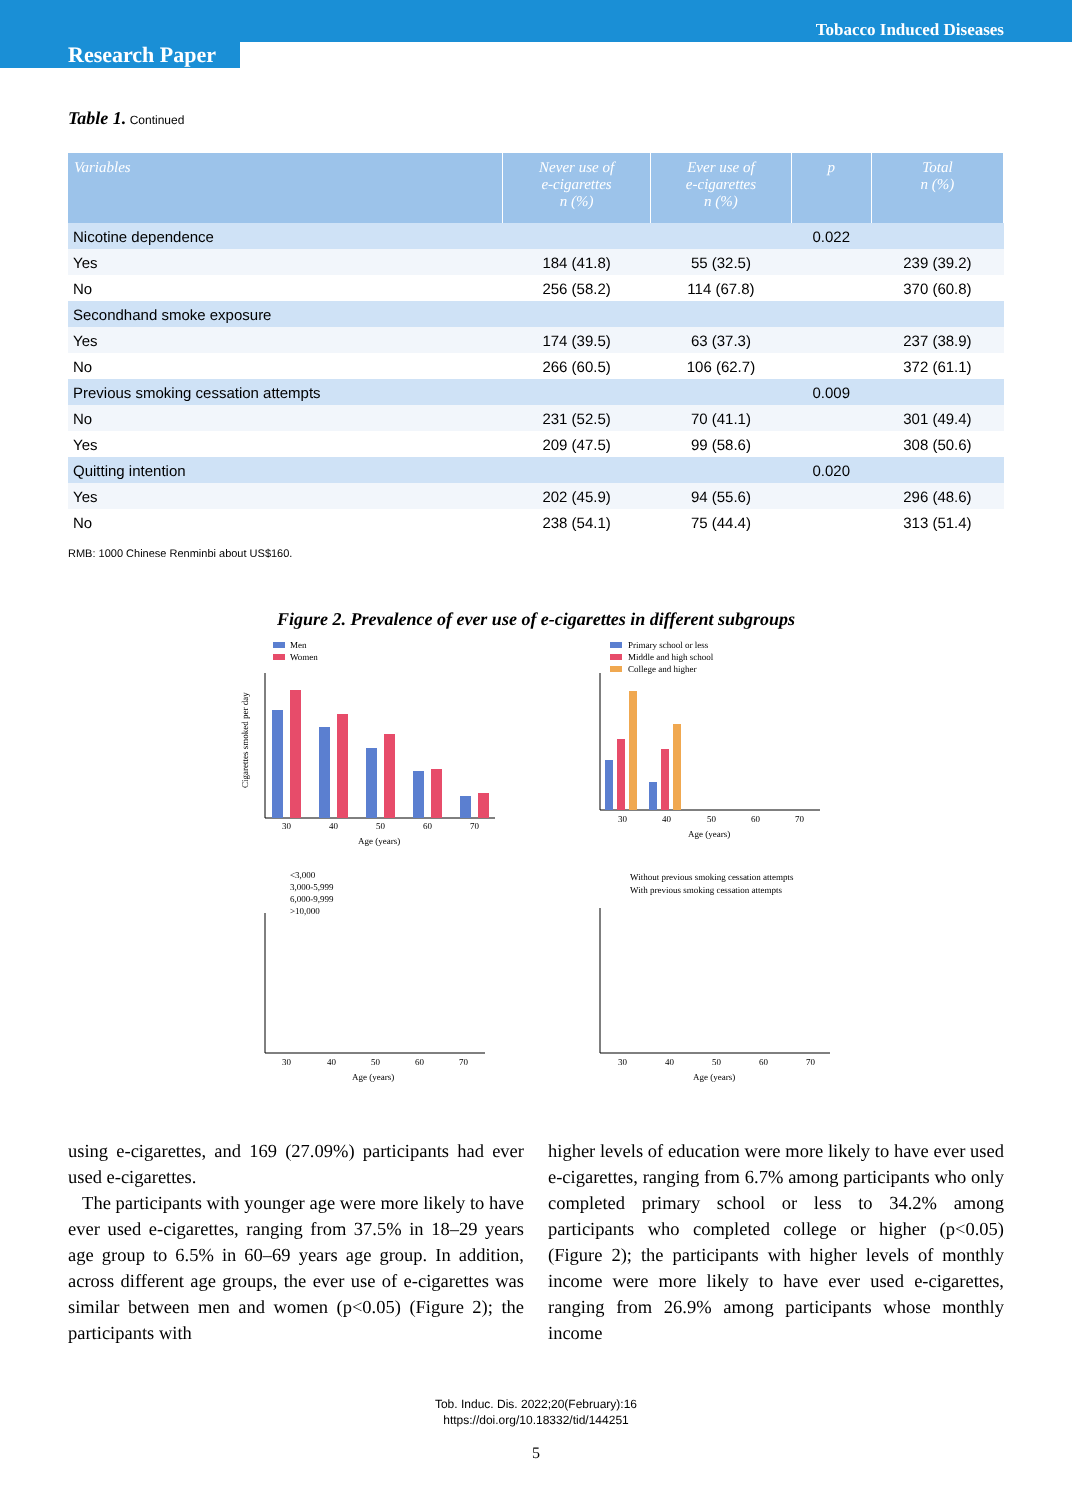Tobacco Induced Diseases
Research Paper
Table 1. Continued
| Variables | Never use of e-cigarettes n (%) | Ever use of e-cigarettes n (%) | p | Total n (%) |
| --- | --- | --- | --- | --- |
| Nicotine dependence | | | 0.022 | |
| Yes | 184 (41.8) | 55 (32.5) | | 239 (39.2) |
| No | 256 (58.2) | 114 (67.8) | | 370 (60.8) |
| Secondhand smoke exposure | | | | |
| Yes | 174 (39.5) | 63 (37.3) | | 237 (38.9) |
| No | 266 (60.5) | 106 (62.7) | | 372 (61.1) |
| Previous smoking cessation attempts | | | 0.009 | |
| No | 231 (52.5) | 70 (41.1) | | 301 (49.4) |
| Yes | 209 (47.5) | 99 (58.6) | | 308 (50.6) |
| Quitting intention | | | 0.020 | |
| Yes | 202 (45.9) | 94 (55.6) | | 296 (48.6) |
| No | 238 (54.1) | 75 (44.4) | | 313 (51.4) |
RMB: 1000 Chinese Renminbi about US$160.
Figure 2. Prevalence of ever use of e-cigarettes in different subgroups
Men
Women
30
40
50
60
70
Age (years)
Cigarettes smoked per day
Primary school or less
Middle and high school
College and higher
30
40
50
60
70
Age (years)
<3,000
3,000-5,999
6,000-9,999
>10,000
30
40
50
60
70
Age (years)
Without previous smoking cessation attempts
With previous smoking cessation attempts
30
40
50
60
70
Age (years)
using e-cigarettes, and 169 (27.09%) participants had ever used e-cigarettes.
The participants with younger age were more likely to have ever used e-cigarettes, ranging from 37.5% in 18–29 years age group to 6.5% in 60–69 years age group. In addition, across different age groups, the ever use of e-cigarettes was similar between men and women (p<0.05) (Figure 2); the participants with
higher levels of education were more likely to have ever used e-cigarettes, ranging from 6.7% among participants who only completed primary school or less to 34.2% among participants who completed college or higher (p<0.05) (Figure 2); the participants with higher levels of monthly income were more likely to have ever used e-cigarettes, ranging from 26.9% among participants whose monthly income
Tob. Induc. Dis. 2022;20(February):16
https://doi.org/10.18332/tid/144251
5